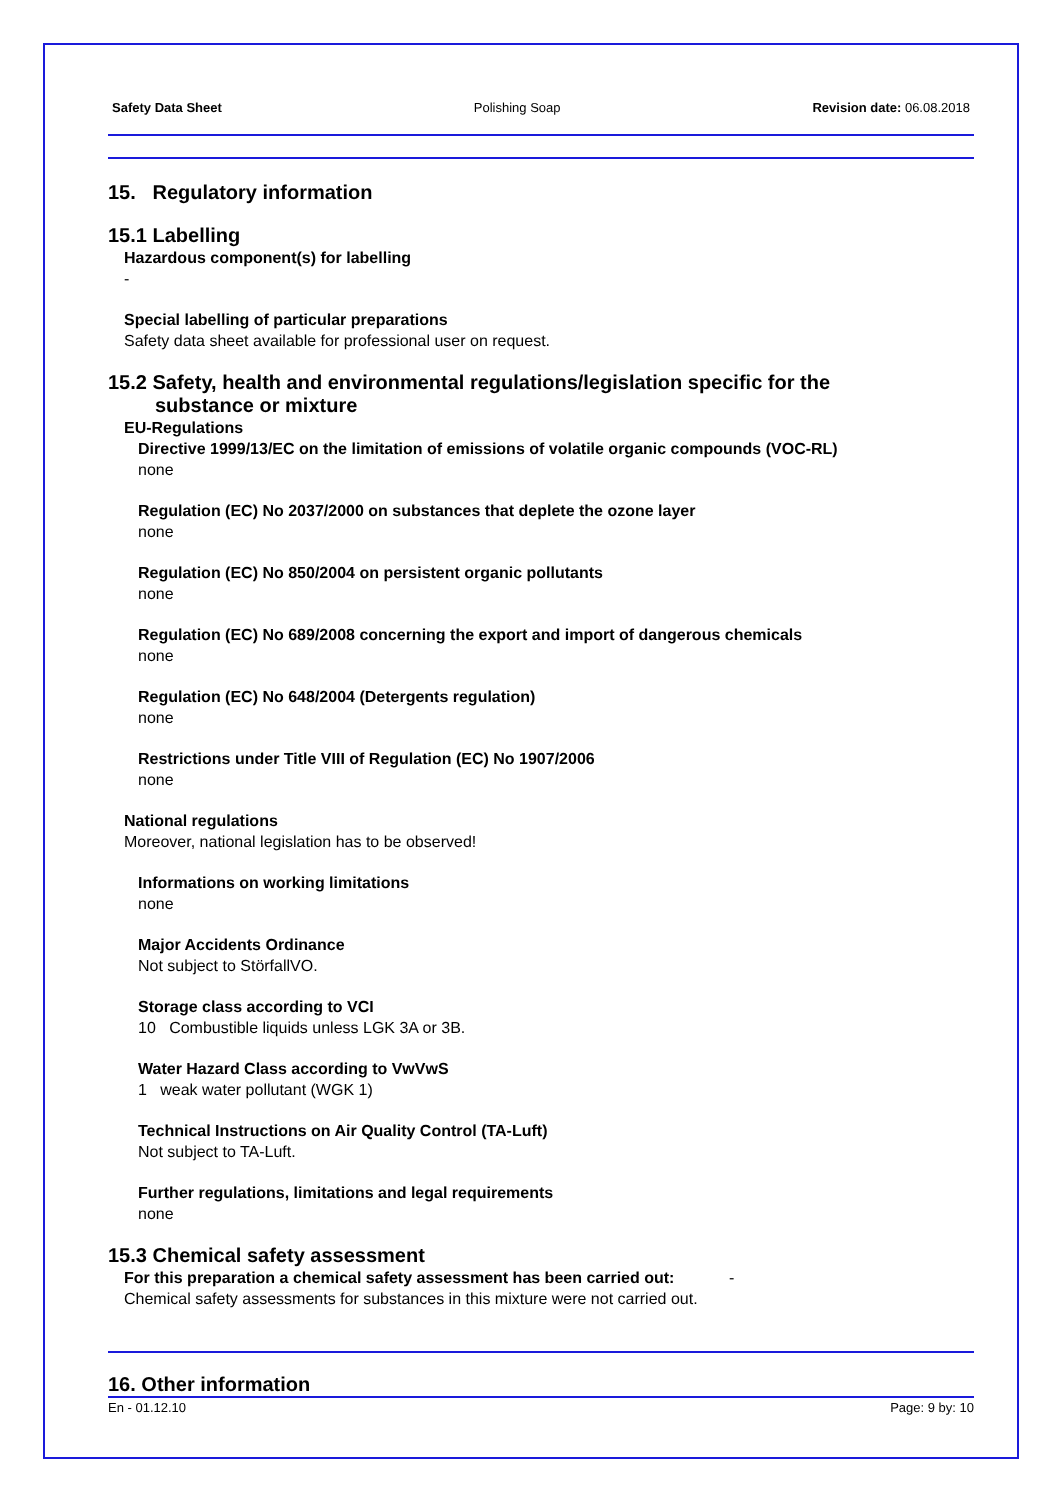Safety Data Sheet Polishing Soap Revision date: 06.08.2018
15. Regulatory information
15.1 Labelling
Hazardous component(s) for labelling
-
Special labelling of particular preparations
Safety data sheet available for professional user on request.
15.2 Safety, health and environmental regulations/legislation specific for the
substance or mixture
EU-Regulations
Directive 1999/13/EC on the limitation of emissions of volatile organic compounds (VOC-RL)
none
Regulation (EC) No 2037/2000 on substances that deplete the ozone layer
none
Regulation (EC) No 850/2004 on persistent organic pollutants
none
Regulation (EC) No 689/2008 concerning the export and import of dangerous chemicals
none
Regulation (EC) No 648/2004 (Detergents regulation)
none
Restrictions under Title VIII of Regulation (EC) No 1907/2006
none
National regulations
Moreover, national legislation has to be observed!
Informations on working limitations
none
Major Accidents Ordinance
Not subject to StörfallVO.
Storage class according to VCI
10 Combustible liquids unless LGK 3A or 3B.
Water Hazard Class according to VwVwS
1 weak water pollutant (WGK 1)
Technical Instructions on Air Quality Control (TA-Luft)
Not subject to TA-Luft.
Further regulations, limitations and legal requirements
none
15.3 Chemical safety assessment
For this preparation a chemical safety assessment has been carried out: -
Chemical safety assessments for substances in this mixture were not carried out.
16. Other information
En - 01.12.10 Page: 9 by: 10